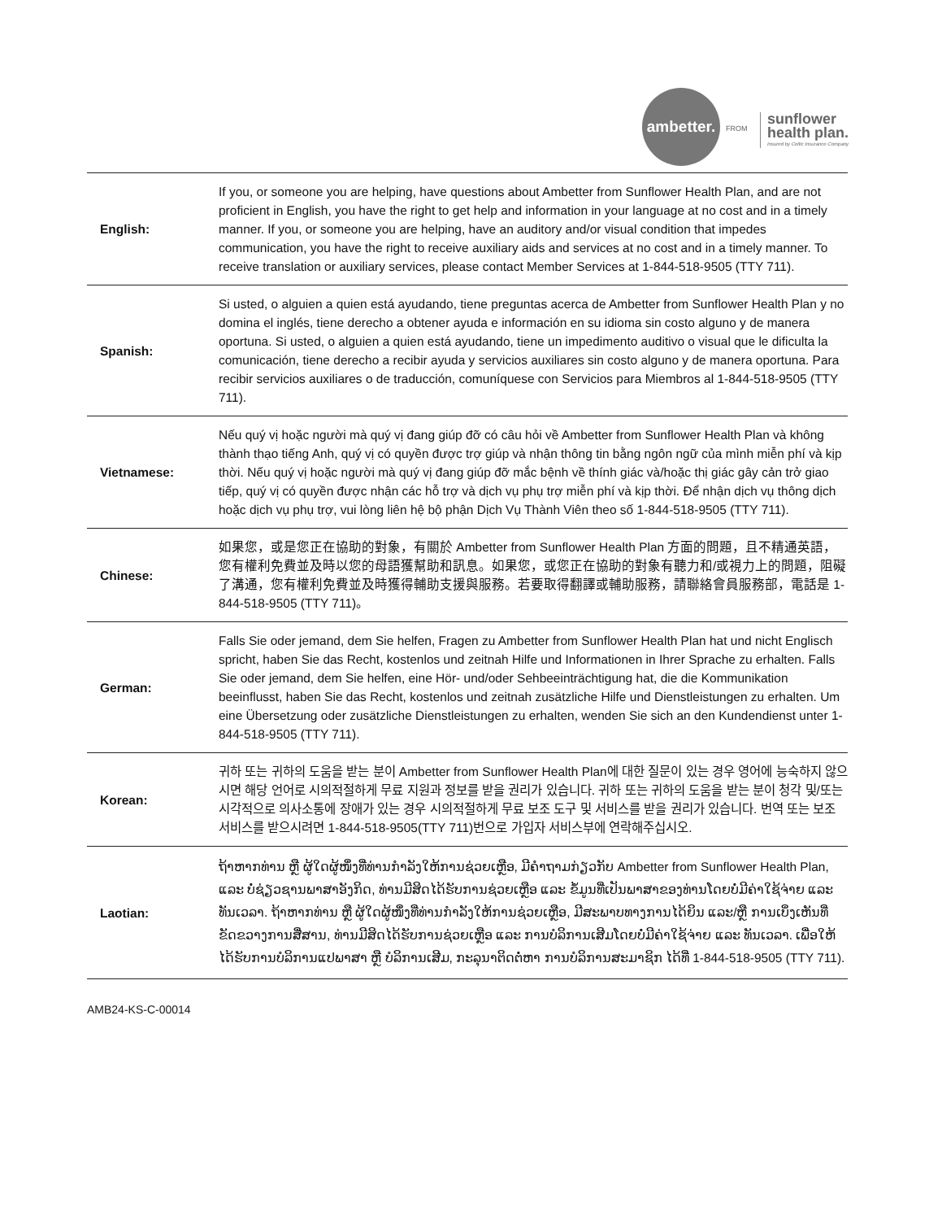ambetter.
FROM
sunflower
health plan.
Insured by Celtic Insurance Company
| English: | If you, or someone you are helping, have questions about Ambetter from Sunflower Health Plan, and are not proficient in English, you have the right to get help and information in your language at no cost and in a timely manner. If you, or someone you are helping, have an auditory and/or visual condition that impedes communication, you have the right to receive auxiliary aids and services at no cost and in a timely manner. To receive translation or auxiliary services, please contact Member Services at 1-844-518-9505 (TTY 711). |
| Spanish: | Si usted, o alguien a quien está ayudando, tiene preguntas acerca de Ambetter from Sunflower Health Plan y no domina el inglés, tiene derecho a obtener ayuda e información en su idioma sin costo alguno y de manera oportuna. Si usted, o alguien a quien está ayudando, tiene un impedimento auditivo o visual que le dificulta la comunicación, tiene derecho a recibir ayuda y servicios auxiliares sin costo alguno y de manera oportuna. Para recibir servicios auxiliares o de traducción, comuníquese con Servicios para Miembros al 1-844-518-9505 (TTY 711). |
| Vietnamese: | Nếu quý vị hoặc người mà quý vị đang giúp đỡ có câu hỏi về Ambetter from Sunflower Health Plan và không thành thạo tiếng Anh, quý vị có quyền được trợ giúp và nhận thông tin bằng ngôn ngữ của mình miễn phí và kịp thời. Nếu quý vị hoặc người mà quý vị đang giúp đỡ mắc bệnh về thính giác và/hoặc thị giác gây cản trở giao tiếp, quý vị có quyền được nhận các hỗ trợ và dịch vụ phụ trợ miễn phí và kịp thời. Để nhận dịch vụ thông dịch hoặc dịch vụ phụ trợ, vui lòng liên hệ bộ phận Dịch Vụ Thành Viên theo số 1-844-518-9505 (TTY 711). |
| Chinese: | 如果您，或是您正在協助的對象，有關於 Ambetter from Sunflower Health Plan 方面的問題，且不精通英語，您有權利免費並及時以您的母語獲幫助和訊息。如果您，或您正在協助的對象有聽力和/或視力上的問題，阻礙了溝通，您有權利免費並及時獲得輔助支援與服務。若要取得翻譯或輔助服務，請聯絡會員服務部，電話是 1-844-518-9505 (TTY 711)。 |
| German: | Falls Sie oder jemand, dem Sie helfen, Fragen zu Ambetter from Sunflower Health Plan hat und nicht Englisch spricht, haben Sie das Recht, kostenlos und zeitnah Hilfe und Informationen in Ihrer Sprache zu erhalten. Falls Sie oder jemand, dem Sie helfen, eine Hör- und/oder Sehbeeinträchtigung hat, die die Kommunikation beeinflusst, haben Sie das Recht, kostenlos und zeitnah zusätzliche Hilfe und Dienstleistungen zu erhalten. Um eine Übersetzung oder zusätzliche Dienstleistungen zu erhalten, wenden Sie sich an den Kundendienst unter 1-844-518-9505 (TTY 711). |
| Korean: | 귀하 또는 귀하의 도움을 받는 분이 Ambetter from Sunflower Health Plan에 대한 질문이 있는 경우 영어에 능숙하지 않으시면 해당 언어로 시의적절하게 무료 지원과 정보를 받을 권리가 있습니다. 귀하 또는 귀하의 도움을 받는 분이 청각 및/또는 시각적으로 의사소통에 장애가 있는 경우 시의적절하게 무료 보조 도구 및 서비스를 받을 권리가 있습니다. 번역 또는 보조 서비스를 받으시려면 1-844-518-9505(TTY 711)번으로 가입자 서비스부에 연락해주십시오. |
| Laotian: | ຖ້າຫາກທ່ານ ຫຼື ຜູ້ໃດຜູ້ໜຶ່ງທີ່ທ່ານກໍາລັງໃຫ້ການຊ່ວຍເຫຼືອ, ມີຄໍາຖາມກ່ຽວກັບ Ambetter from Sunflower Health Plan, ແລະ ບໍ່ຊ່ຽວຊານພາສາອັງກິດ, ທ່ານມີສິດໄດ້ຮັບການຊ່ວຍເຫຼືອ ແລະ ຂໍ້ມູນທີ່ເປັນພາສາຂອງທ່ານໂດຍບໍ່ມີຄ່າໃຊ້ຈ່າຍ ແລະ ທັນເວລາ. ຖ້າຫາກທ່ານ ຫຼື ຜູ້ໃດຜູ້ໜຶ່ງທີ່ທ່ານກໍາລັງໃຫ້ການຊ່ວຍເຫຼືອ, ມີສະພາບທາງການໄດ້ຍິນ ແລະ/ຫຼື ການເບິ່ງເຫັນທີ່ຂັດຂວາງການສື່ສານ, ທ່ານມີສິດໄດ້ຮັບການຊ່ວຍເຫຼືອ ແລະ ການບໍລິການເສີມໂດຍບໍ່ມີຄ່າໃຊ້ຈ່າຍ ແລະ ທັນເວລາ. ເພື່ອໃຫ້ໄດ້ຮັບການບໍລິການແປພາສາ ຫຼື ບໍລິການເສີມ, ກະລຸນາຕິດຕໍ່ຫາ ການບໍລິການສະມາຊິກ ໄດ້ທີ່ 1-844-518-9505 (TTY 711). |
AMB24-KS-C-00014